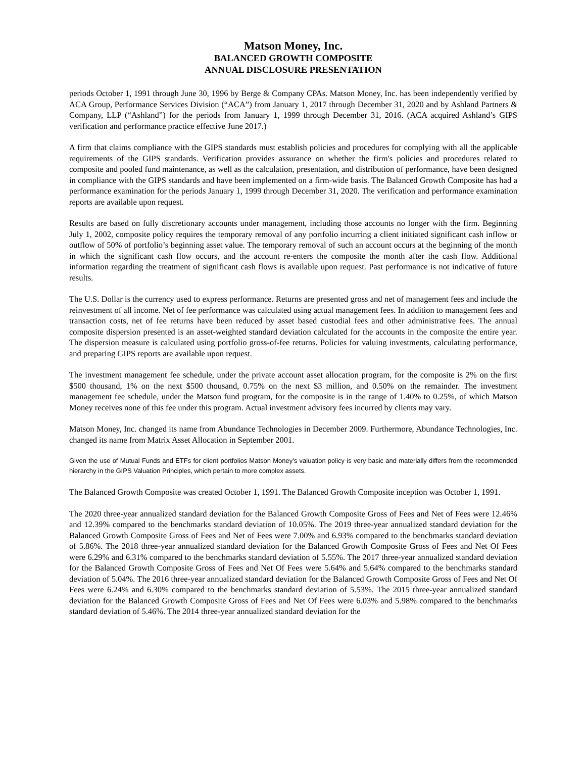Matson Money, Inc.
BALANCED GROWTH COMPOSITE
ANNUAL DISCLOSURE PRESENTATION
periods October 1, 1991 through June 30, 1996 by Berge & Company CPAs. Matson Money, Inc. has been independently verified by ACA Group, Performance Services Division (“ACA”) from January 1, 2017 through December 31, 2020 and by Ashland Partners & Company, LLP (“Ashland”) for the periods from January 1, 1999 through December 31, 2016. (ACA acquired Ashland’s GIPS verification and performance practice effective June 2017.)
A firm that claims compliance with the GIPS standards must establish policies and procedures for complying with all the applicable requirements of the GIPS standards. Verification provides assurance on whether the firm's policies and procedures related to composite and pooled fund maintenance, as well as the calculation, presentation, and distribution of performance, have been designed in compliance with the GIPS standards and have been implemented on a firm-wide basis. The Balanced Growth Composite has had a performance examination for the periods January 1, 1999 through December 31, 2020. The verification and performance examination reports are available upon request.
Results are based on fully discretionary accounts under management, including those accounts no longer with the firm. Beginning July 1, 2002, composite policy requires the temporary removal of any portfolio incurring a client initiated significant cash inflow or outflow of 50% of portfolio’s beginning asset value. The temporary removal of such an account occurs at the beginning of the month in which the significant cash flow occurs, and the account re-enters the composite the month after the cash flow. Additional information regarding the treatment of significant cash flows is available upon request. Past performance is not indicative of future results.
The U.S. Dollar is the currency used to express performance. Returns are presented gross and net of management fees and include the reinvestment of all income. Net of fee performance was calculated using actual management fees. In addition to management fees and transaction costs, net of fee returns have been reduced by asset based custodial fees and other administrative fees. The annual composite dispersion presented is an asset-weighted standard deviation calculated for the accounts in the composite the entire year. The dispersion measure is calculated using portfolio gross-of-fee returns. Policies for valuing investments, calculating performance, and preparing GIPS reports are available upon request.
The investment management fee schedule, under the private account asset allocation program, for the composite is 2% on the first $500 thousand, 1% on the next $500 thousand, 0.75% on the next $3 million, and 0.50% on the remainder. The investment management fee schedule, under the Matson fund program, for the composite is in the range of 1.40% to 0.25%, of which Matson Money receives none of this fee under this program. Actual investment advisory fees incurred by clients may vary.
Matson Money, Inc. changed its name from Abundance Technologies in December 2009. Furthermore, Abundance Technologies, Inc. changed its name from Matrix Asset Allocation in September 2001.
Given the use of Mutual Funds and ETFs for client portfolios Matson Money’s valuation policy is very basic and materially differs from the recommended hierarchy in the GIPS Valuation Principles, which pertain to more complex assets.
The Balanced Growth Composite was created October 1, 1991. The Balanced Growth Composite inception was October 1, 1991.
The 2020 three-year annualized standard deviation for the Balanced Growth Composite Gross of Fees and Net of Fees were 12.46% and 12.39% compared to the benchmarks standard deviation of 10.05%. The 2019 three-year annualized standard deviation for the Balanced Growth Composite Gross of Fees and Net of Fees were 7.00% and 6.93% compared to the benchmarks standard deviation of 5.86%. The 2018 three-year annualized standard deviation for the Balanced Growth Composite Gross of Fees and Net Of Fees were 6.29% and 6.31% compared to the benchmarks standard deviation of 5.55%. The 2017 three-year annualized standard deviation for the Balanced Growth Composite Gross of Fees and Net Of Fees were 5.64% and 5.64% compared to the benchmarks standard deviation of 5.04%. The 2016 three-year annualized standard deviation for the Balanced Growth Composite Gross of Fees and Net Of Fees were 6.24% and 6.30% compared to the benchmarks standard deviation of 5.53%. The 2015 three-year annualized standard deviation for the Balanced Growth Composite Gross of Fees and Net Of Fees were 6.03% and 5.98% compared to the benchmarks standard deviation of 5.46%. The 2014 three-year annualized standard deviation for the